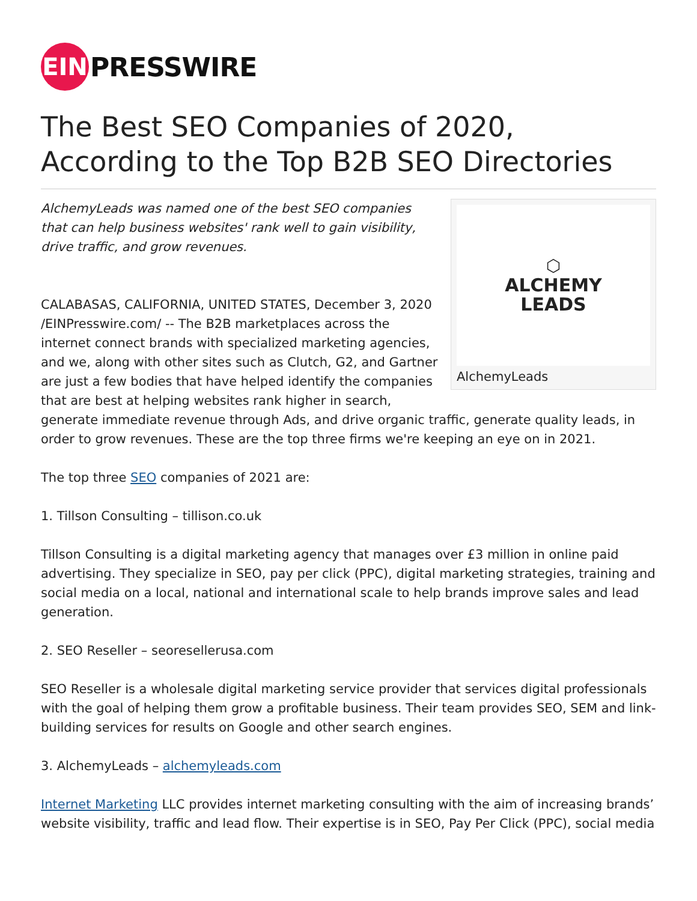EIN
PRESSWIRE
The Best SEO Companies of 2020, According to the Top B2B SEO Directories
⬡
ALCHEMY
LEADS
AlchemyLeads
AlchemyLeads was named one of the best SEO companies that can help business websites' rank well to gain visibility, drive traffic, and grow revenues.
CALABASAS, CALIFORNIA, UNITED STATES, December 3, 2020 /EINPresswire.com/ -- The B2B marketplaces across the internet connect brands with specialized marketing agencies, and we, along with other sites such as Clutch, G2, and Gartner are just a few bodies that have helped identify the companies that are best at helping websites rank higher in search, generate immediate revenue through Ads, and drive organic traffic, generate quality leads, in order to grow revenues. These are the top three firms we're keeping an eye on in 2021.
The top three SEO companies of 2021 are:
1. Tillson Consulting – tillison.co.uk
Tillson Consulting is a digital marketing agency that manages over £3 million in online paid advertising. They specialize in SEO, pay per click (PPC), digital marketing strategies, training and social media on a local, national and international scale to help brands improve sales and lead generation.
2. SEO Reseller – seoresellerusa.com
SEO Reseller is a wholesale digital marketing service provider that services digital professionals with the goal of helping them grow a profitable business. Their team provides SEO, SEM and link-building services for results on Google and other search engines.
3. AlchemyLeads – alchemyleads.com
Internet Marketing LLC provides internet marketing consulting with the aim of increasing brands’ website visibility, traffic and lead flow. Their expertise is in SEO, Pay Per Click (PPC), social media